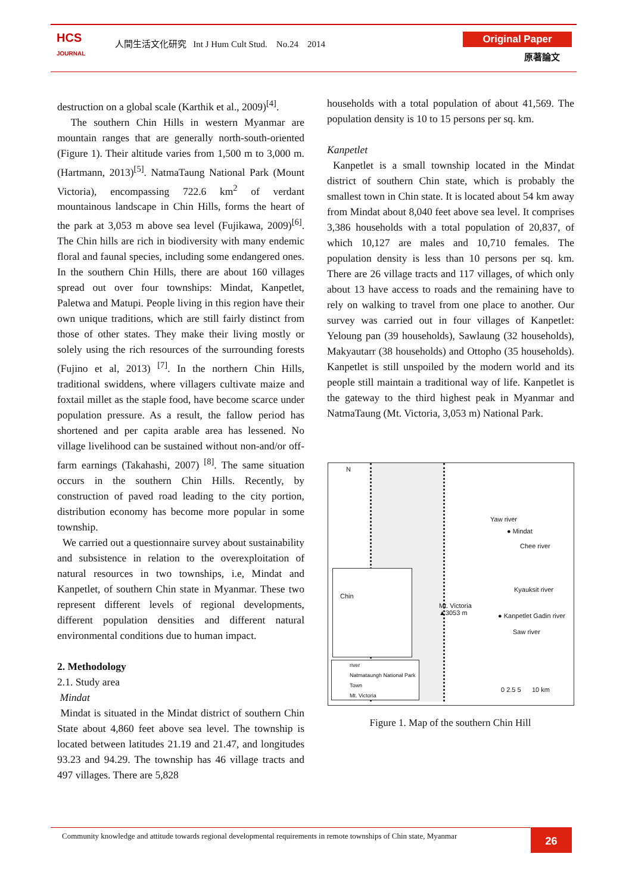HCS
JOURNAL
人間生活文化研究 Int J Hum Cult Stud. No.24 2014
Original Paper
原著論文
destruction on a global scale (Karthik et al., 2009)<sup>[4]</sup>.
The southern Chin Hills in western Myanmar are mountain ranges that are generally north-south-oriented (Figure 1). Their altitude varies from 1,500 m to 3,000 m. (Hartmann, 2013)<sup>[5]</sup>. NatmaTaung National Park (Mount Victoria), encompassing 722.6 km<sup>2</sup> of verdant mountainous landscape in Chin Hills, forms the heart of the park at 3,053 m above sea level (Fujikawa, 2009)<sup>[6]</sup>. The Chin hills are rich in biodiversity with many endemic floral and faunal species, including some endangered ones. In the southern Chin Hills, there are about 160 villages spread out over four townships: Mindat, Kanpetlet, Paletwa and Matupi. People living in this region have their own unique traditions, which are still fairly distinct from those of other states. They make their living mostly or solely using the rich resources of the surrounding forests (Fujino et al, 2013) <sup>[7]</sup>. In the northern Chin Hills, traditional swiddens, where villagers cultivate maize and foxtail millet as the staple food, have become scarce under population pressure. As a result, the fallow period has shortened and per capita arable area has lessened. No village livelihood can be sustained without non-and/or off-farm earnings (Takahashi, 2007) <sup>[8]</sup>. The same situation occurs in the southern Chin Hills. Recently, by construction of paved road leading to the city portion, distribution economy has become more popular in some township.
We carried out a questionnaire survey about sustainability and subsistence in relation to the overexploitation of natural resources in two townships, i.e, Mindat and Kanpetlet, of southern Chin state in Myanmar. These two represent different levels of regional developments, different population densities and different natural environmental conditions due to human impact.
2. Methodology
2.1. Study area
Mindat
Mindat is situated in the Mindat district of southern Chin State about 4,860 feet above sea level. The township is located between latitudes 21.19 and 21.47, and longitudes 93.23 and 94.29. The township has 46 village tracts and 497 villages. There are 5,828
households with a total population of about 41,569. The population density is 10 to 15 persons per sq. km.
Kanpetlet
Kanpetlet is a small township located in the Mindat district of southern Chin state, which is probably the smallest town in Chin state. It is located about 54 km away from Mindat about 8,040 feet above sea level. It comprises 3,386 households with a total population of 20,837, of which 10,127 are males and 10,710 females. The population density is less than 10 persons per sq. km. There are 26 village tracts and 117 villages, of which only about 13 have access to roads and the remaining have to rely on walking to travel from one place to another. Our survey was carried out in four villages of Kanpetlet: Yeloung pan (39 households), Sawlaung (32 households), Makyautarr (38 households) and Ottopho (35 households). Kanpetlet is still unspoiled by the modern world and its people still maintain a traditional way of life. Kanpetlet is the gateway to the third highest peak in Myanmar and NatmaTaung (Mt. Victoria, 3,053 m) National Park.
N
Yaw river
● Mindat
Chee river
Kyauksit river
Mt. Victoria
▲3053 m
● Kanpetlet Gadin river
Saw river
Chin
river
Natmataungh National Park
Town
Mt. Victoria
0 2.5 5 10 km
Figure 1. Map of the southern Chin Hill
Community knowledge and attitude towards regional developmental requirements in remote townships of Chin state, Myanmar
26